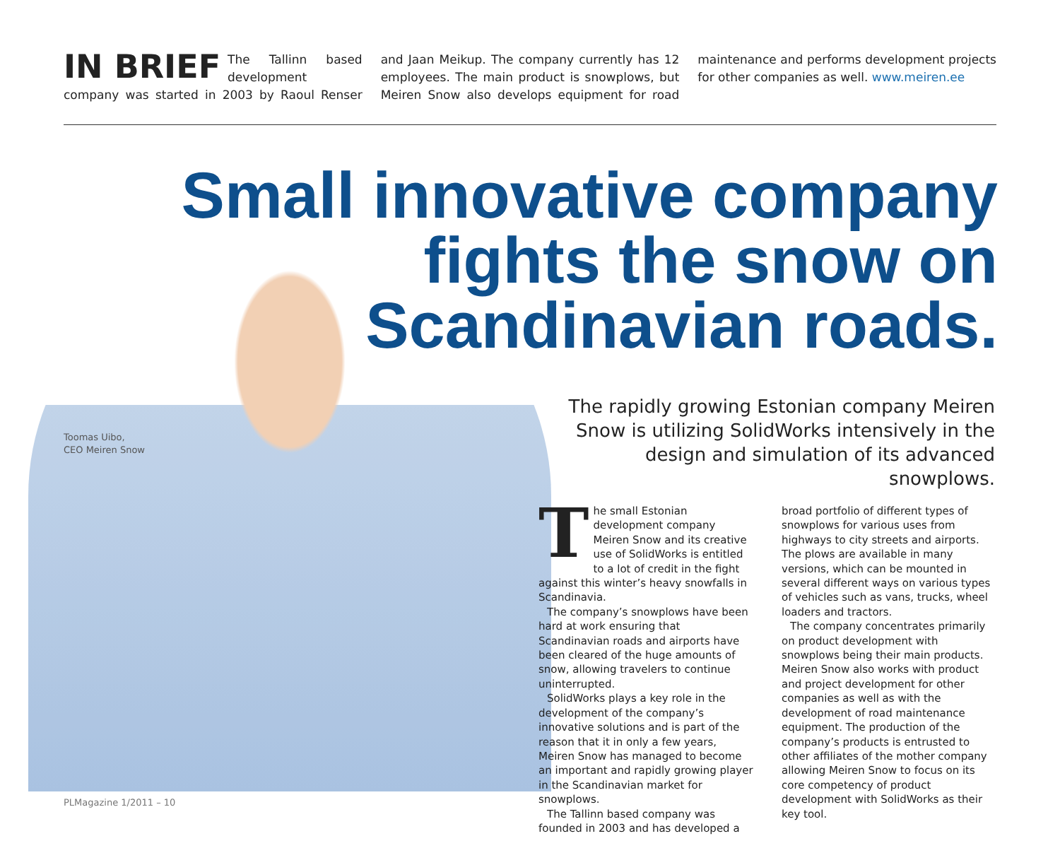IN BRIEF The Tallinn based development company was started in 2003 by Raoul Renser and Jaan Meikup. The company currently has 12 employees. The main product is snowplows, but Meiren Snow also develops equipment for road maintenance and performs development projects for other companies as well. www.meiren.ee
Small innovative company
fights the snow on
Scandinavian roads.
The rapidly growing Estonian company Meiren Snow is utilizing SolidWorks intensively in the design and simulation of its advanced snowplows.
Toomas Uibo,
CEO Meiren Snow
The small Estonian development company Meiren Snow and its creative use of SolidWorks is entitled to a lot of credit in the fight against this winter’s heavy snowfalls in Scandinavia.
The company’s snowplows have been hard at work ensuring that Scandinavian roads and airports have been cleared of the huge amounts of snow, allowing travelers to continue uninterrupted.
SolidWorks plays a key role in the development of the company’s innovative solutions and is part of the reason that it in only a few years, Meiren Snow has managed to become an important and rapidly growing player in the Scandinavian market for snowplows.
The Tallinn based company was founded in 2003 and has developed a broad portfolio of different types of snowplows for various uses from highways to city streets and airports. The plows are available in many versions, which can be mounted in several different ways on various types of vehicles such as vans, trucks, wheel loaders and tractors.
The company concentrates primarily on product development with snowplows being their main products. Meiren Snow also works with product and project development for other companies as well as with the development of road maintenance equipment. The production of the company’s products is entrusted to other affiliates of the mother company allowing Meiren Snow to focus on its core competency of product development with SolidWorks as their key tool.
PLMagazine 1/2011 – 10